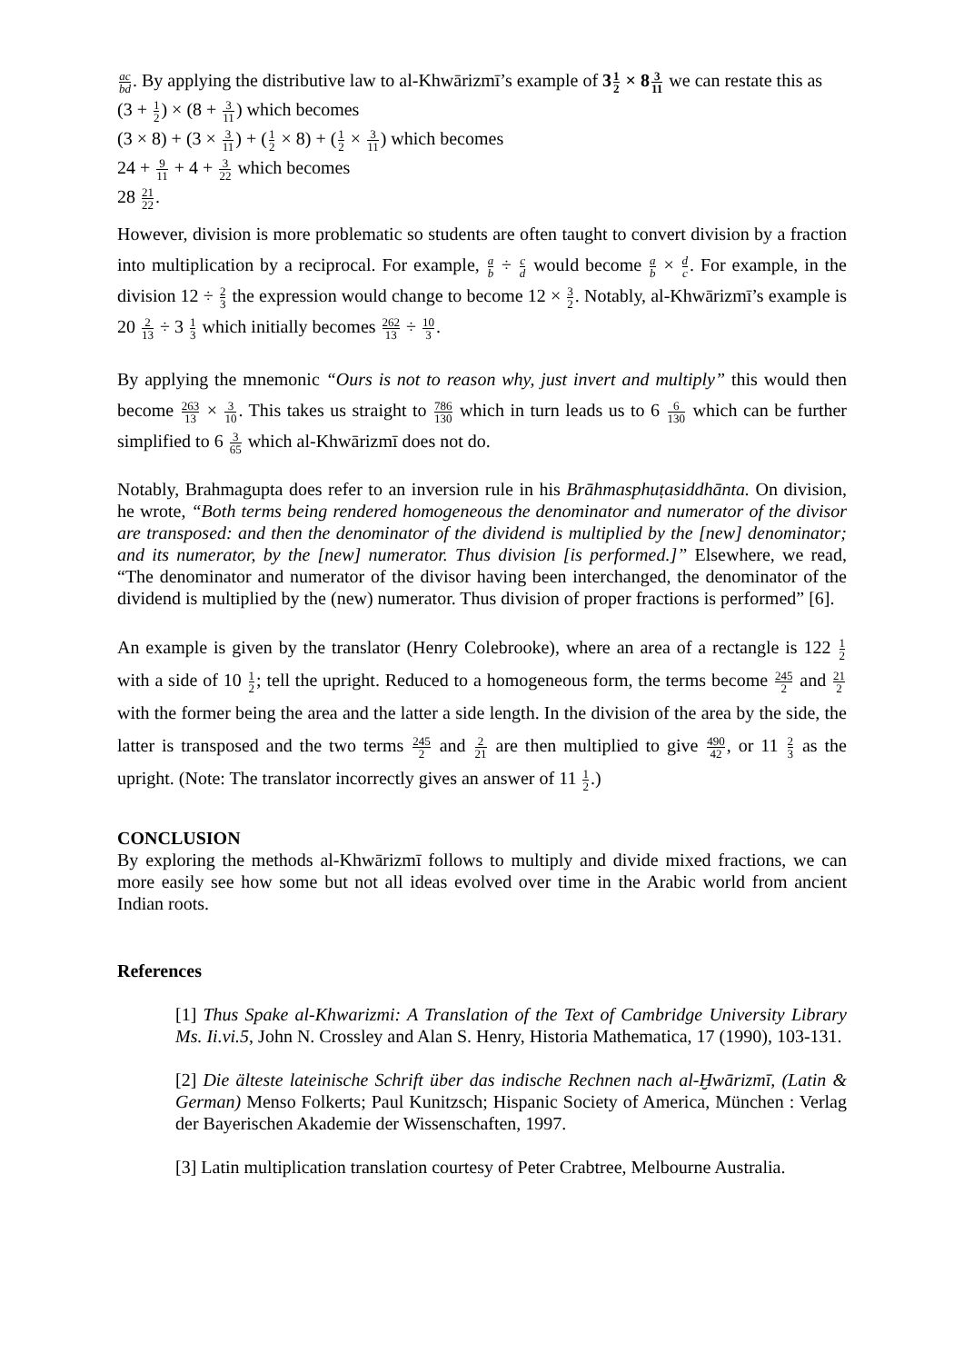ac bd. By applying the distributive law to al-Khwārizmī’s example of 31 2 × 83 11 we can restate this as
(3 + 1 2) × (8 + 3 11) which becomes
(3 × 8) + (3 × 3 11) + (1 2 × 8) + (1 2 × 3 11) which becomes
24 + 9 11 + 4 + 3 22 which becomes
28 21 22.
However, division is more problematic so students are often taught to convert division by a fraction into multiplication by a reciprocal. For example, a b ÷ c d would become a b × d c. For example, in the division 12 ÷ 2 3 the expression would change to become 12 × 3 2. Notably, al-Khwārizmī’s example is 20 2 13 ÷ 3 1 3 which initially becomes 262 13 ÷ 10 3.
By applying the mnemonic “Ours is not to reason why, just invert and multiply” this would then become 263 13 × 3 10. This takes us straight to 786 130 which in turn leads us to 6 6 130 which can be further simplified to 6 3 65 which al-Khwārizmī does not do.
Notably, Brahmagupta does refer to an inversion rule in his Brāhmasphuṭasiddhānta. On division, he wrote, “Both terms being rendered homogeneous the denominator and numerator of the divisor are transposed: and then the denominator of the dividend is multiplied by the [new] denominator; and its numerator, by the [new] numerator. Thus division [is performed.]” Elsewhere, we read, “The denominator and numerator of the divisor having been interchanged, the denominator of the dividend is multiplied by the (new) numerator. Thus division of proper fractions is performed” [6].
An example is given by the translator (Henry Colebrooke), where an area of a rectangle is 122 1 2 with a side of 10 1 2; tell the upright. Reduced to a homogeneous form, the terms become 245 2 and 21 2 with the former being the area and the latter a side length. In the division of the area by the side, the latter is transposed and the two terms 245 2 and 2 21 are then multiplied to give 490 42, or 11 2 3 as the upright. (Note: The translator incorrectly gives an answer of 11 1 2.)
CONCLUSION
By exploring the methods al-Khwārizmī follows to multiply and divide mixed fractions, we can more easily see how some but not all ideas evolved over time in the Arabic world from ancient Indian roots.
References
[1] Thus Spake al-Khwarizmi: A Translation of the Text of Cambridge University Library Ms. Ii.vi.5, John N. Crossley and Alan S. Henry, Historia Mathematica, 17 (1990), 103-131.
[2] Die älteste lateinische Schrift über das indische Rechnen nach al-Ḫwārizmī, (Latin & German) Menso Folkerts; Paul Kunitzsch; Hispanic Society of America, München : Verlag der Bayerischen Akademie der Wissenschaften, 1997.
[3] Latin multiplication translation courtesy of Peter Crabtree, Melbourne Australia.